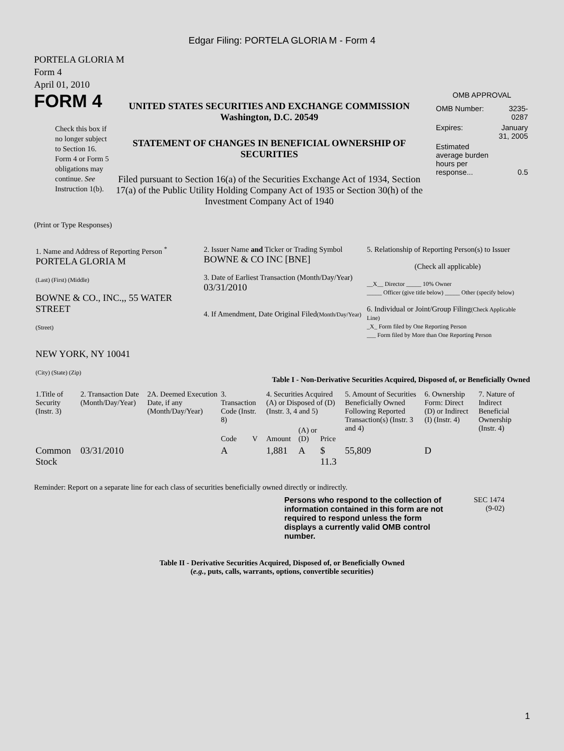Edgar Filing: PORTELA GLORIA M - Form 4
PORTELA GLORIA M
Form 4
April 01, 2010
FORM 4
Check this box if no longer subject to Section 16. Form 4 or Form 5 obligations may continue. See Instruction 1(b).
UNITED STATES SECURITIES AND EXCHANGE COMMISSION
Washington, D.C. 20549
STATEMENT OF CHANGES IN BENEFICIAL OWNERSHIP OF SECURITIES
Filed pursuant to Section 16(a) of the Securities Exchange Act of 1934, Section 17(a) of the Public Utility Holding Company Act of 1935 or Section 30(h) of the Investment Company Act of 1940
OMB APPROVAL
| OMB Number: | 3235-0287 |
| Expires: | January 31, 2005 |
| Estimated average burden hours per response... | 0.5 |
(Print or Type Responses)
| 1. Name and Address of Reporting Person <sup>*</sup> PORTELA GLORIA M (Last) (First) (Middle) BOWNE & CO., INC.,, 55 WATER STREET (Street) NEW YORK, NY 10041 (City) (State) (Zip) | 2. Issuer Name and Ticker or Trading Symbol BOWNE & CO INC [BNE] 3. Date of Earliest Transaction (Month/Day/Year) 03/31/2010 4. If Amendment, Date Original Filed (Month/Day/Year) | 5. Relationship of Reporting Person(s) to Issuer (Check all applicable) __X__ Director _____ 10% Owner _____ Officer (give title below) _____ Other (specify below) 6. Individual or Joint/Group Filing (Check Applicable Line) _X_ Form filed by One Reporting Person ___ Form filed by More than One Reporting Person |
Table I - Non-Derivative Securities Acquired, Disposed of, or Beneficially Owned
| 1.Title of Security (Instr. 3) | 2. Transaction Date (Month/Day/Year) | 2A. Deemed Execution Date, if any (Month/Day/Year) | 3. Transaction Code (Instr. 8) | | 4. Securities Acquired (A) or Disposed of (D) (Instr. 3, 4 and 5) | | | 5. Amount of Securities Beneficially Owned Following Reported Transaction(s) (Instr. 3 and 4) | 6. Ownership Form: Direct (D) or Indirect (I) (Instr. 4) | 7. Nature of Indirect Beneficial Ownership (Instr. 4) |
| --- | --- | --- | --- | --- | --- | --- | --- | --- | --- | --- |
| | | | Code | V | Amount | (A) or (D) | Price | | | |
| Common Stock | 03/31/2010 | | A | | 1,881 | A | $ 11.3 | 55,809 | D | |
Reminder: Report on a separate line for each class of securities beneficially owned directly or indirectly.
Persons who respond to the collection of information contained in this form are not required to respond unless the form displays a currently valid OMB control number.
SEC 1474
(9-02)
Table II - Derivative Securities Acquired, Disposed of, or Beneficially Owned
(e.g., puts, calls, warrants, options, convertible securities)
1